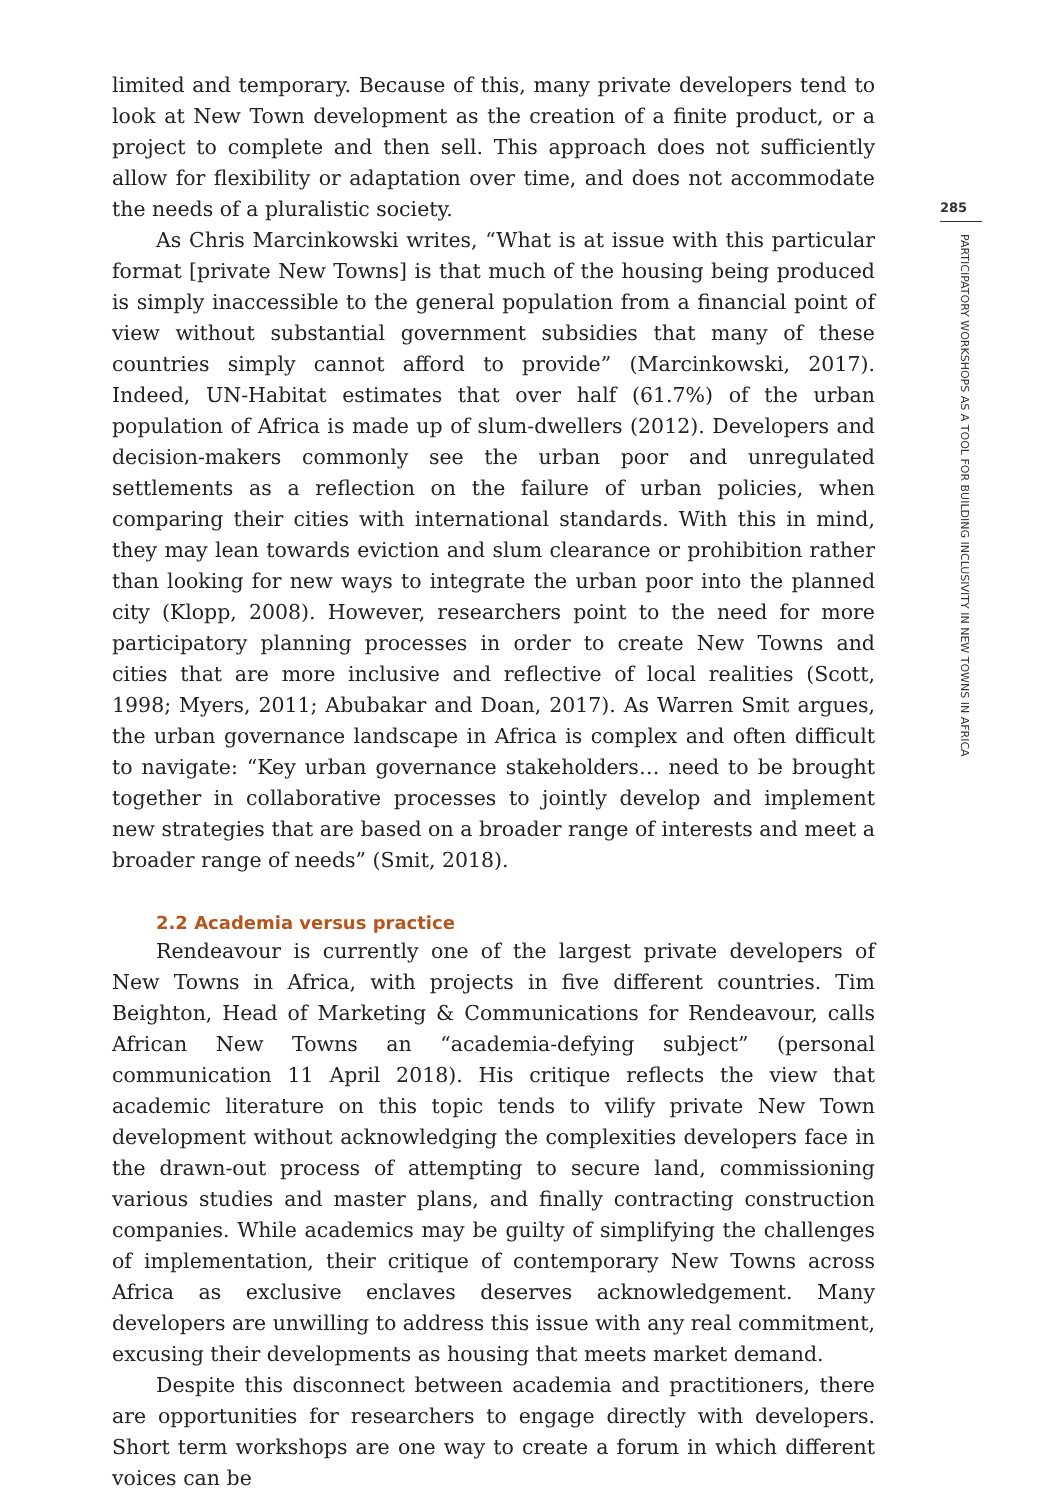limited and temporary. Because of this, many private developers tend to look at New Town development as the creation of a finite product, or a project to complete and then sell. This approach does not sufficiently allow for flexibility or adaptation over time, and does not accommodate the needs of a pluralistic society.
As Chris Marcinkowski writes, “What is at issue with this particular format [private New Towns] is that much of the housing being produced is simply inaccessible to the general population from a financial point of view without substantial government subsidies that many of these countries simply cannot afford to provide” (Marcinkowski, 2017). Indeed, UN-Habitat estimates that over half (61.7%) of the urban population of Africa is made up of slum-dwellers (2012). Developers and decision-makers commonly see the urban poor and unregulated settlements as a reflection on the failure of urban policies, when comparing their cities with international standards. With this in mind, they may lean towards eviction and slum clearance or prohibition rather than looking for new ways to integrate the urban poor into the planned city (Klopp, 2008). However, researchers point to the need for more participatory planning processes in order to create New Towns and cities that are more inclusive and reflective of local realities (Scott, 1998; Myers, 2011; Abubakar and Doan, 2017). As Warren Smit argues, the urban governance landscape in Africa is complex and often difficult to navigate: “Key urban governance stakeholders… need to be brought together in collaborative processes to jointly develop and implement new strategies that are based on a broader range of interests and meet a broader range of needs” (Smit, 2018).
2.2 Academia versus practice
Rendeavour is currently one of the largest private developers of New Towns in Africa, with projects in five different countries. Tim Beighton, Head of Marketing & Communications for Rendeavour, calls African New Towns an “academia-defying subject” (personal communication 11 April 2018). His critique reflects the view that academic literature on this topic tends to vilify private New Town development without acknowledging the complexities developers face in the drawn-out process of attempting to secure land, commissioning various studies and master plans, and finally contracting construction companies. While academics may be guilty of simplifying the challenges of implementation, their critique of contemporary New Towns across Africa as exclusive enclaves deserves acknowledgement. Many developers are unwilling to address this issue with any real commitment, excusing their developments as housing that meets market demand.
Despite this disconnect between academia and practitioners, there are opportunities for researchers to engage directly with developers. Short term workshops are one way to create a forum in which different voices can be
285
PARTICIPATORY WORKSHOPS AS A TOOL FOR BUILDING INCLUSIVITY IN NEW TOWNS IN AFRICA